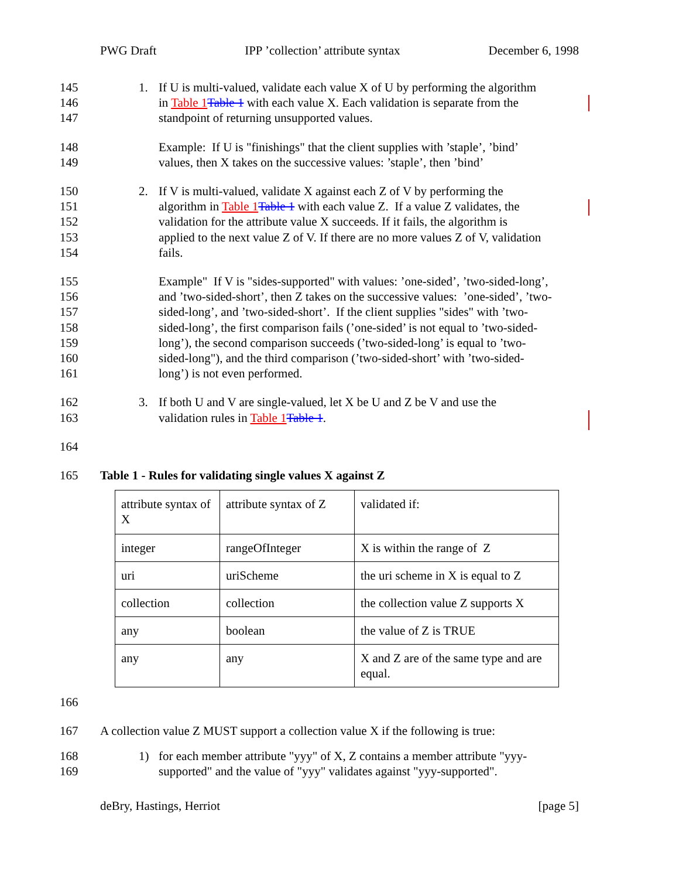PWG Draft IPP ’collection’ attribute syntax December 6, 1998
145 1. If U is multi-valued, validate each value X of U by performing the algorithm
146 in Table 1 Table 1 with each value X. Each validation is separate from the
147 standpoint of returning unsupported values.
148 Example: If U is "finishings" that the client supplies with ’staple’, ’bind’
149 values, then X takes on the successive values: ’staple’, then ’bind’
150 2. If V is multi-valued, validate X against each Z of V by performing the
151 algorithm in Table 1 Table 1 with each value Z. If a value Z validates, the
152 validation for the attribute value X succeeds. If it fails, the algorithm is
153 applied to the next value Z of V. If there are no more values Z of V, validation
154 fails.
155 Example" If V is "sides-supported" with values: ’one-sided’, ’two-sided-long’,
156 and ’two-sided-short’, then Z takes on the successive values: ’one-sided’, ’two-
157 sided-long’, and ’two-sided-short’. If the client supplies "sides" with ’two-
158 sided-long’, the first comparison fails (’one-sided’ is not equal to ’two-sided-
159 long’), the second comparison succeeds (’two-sided-long’ is equal to ’two-
160 sided-long"), and the third comparison (’two-sided-short’ with ’two-sided-
161 long’) is not even performed.
162 3. If both U and V are single-valued, let X be U and Z be V and use the
163 validation rules in Table 1 Table 1.
164
165 Table 1 - Rules for validating single values X against Z
| attribute syntax of X | attribute syntax of Z | validated if: |
| integer | rangeOfInteger | X is within the range of Z |
| uri | uriScheme | the uri scheme in X is equal to Z |
| collection | collection | the collection value Z supports X |
| any | boolean | the value of Z is TRUE |
| any | any | X and Z are of the same type and are equal. |
166
167 A collection value Z MUST support a collection value X if the following is true:
168 1) for each member attribute "yyy" of X, Z contains a member attribute "yyy-
169 supported" and the value of "yyy" validates against "yyy-supported".
deBry, Hastings, Herriot [page 5]